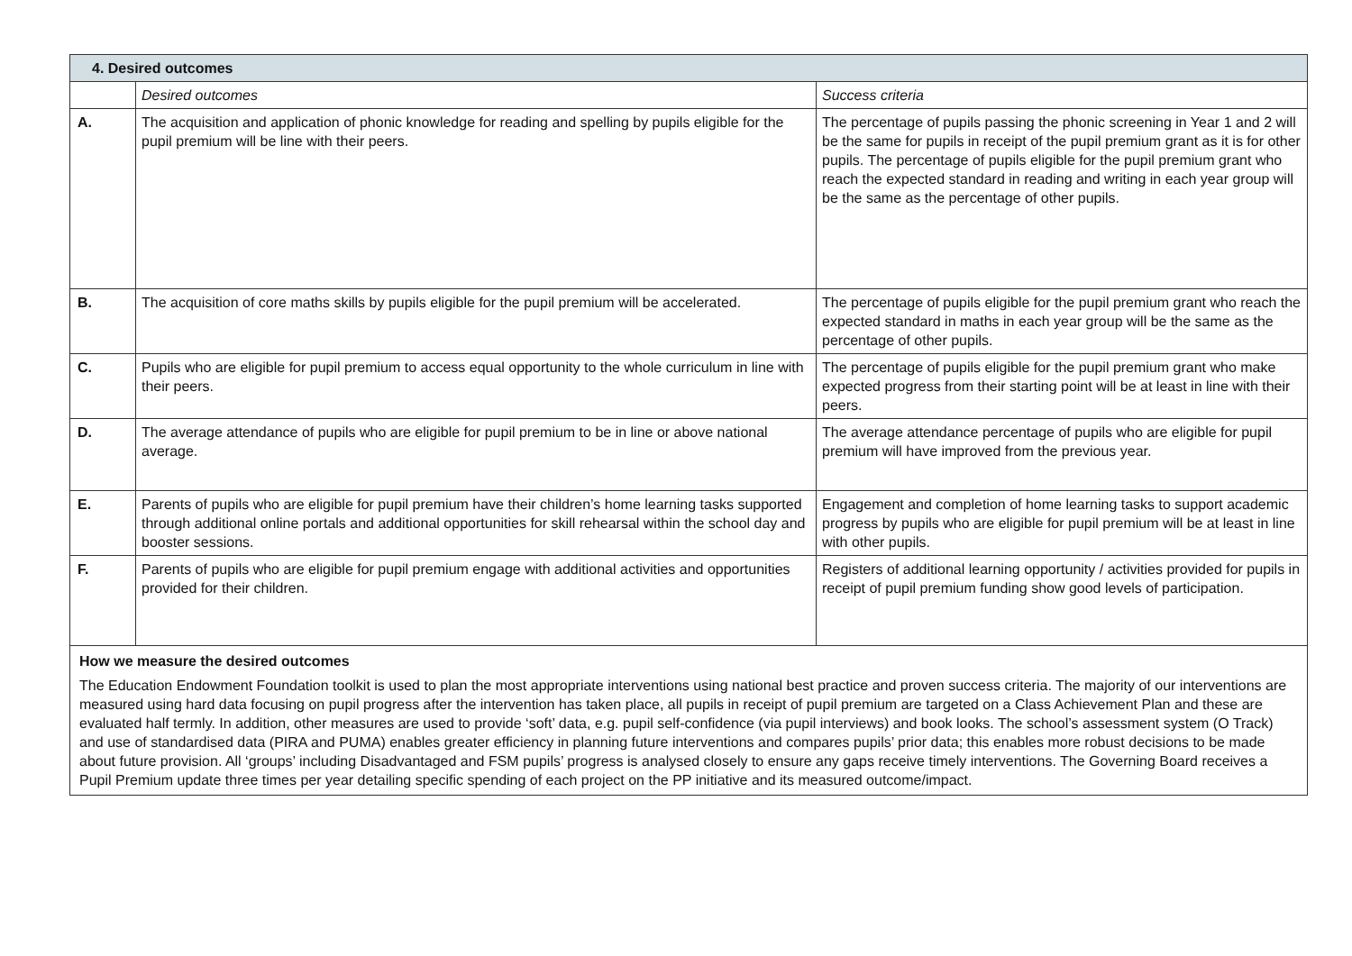| 4. Desired outcomes | | |
| | Desired outcomes | Success criteria |
| A. | The acquisition and application of phonic knowledge for reading and spelling by pupils eligible for the pupil premium will be line with their peers. | The percentage of pupils passing the phonic screening in Year 1 and 2 will be the same for pupils in receipt of the pupil premium grant as it is for other pupils. The percentage of pupils eligible for the pupil premium grant who reach the expected standard in reading and writing in each year group will be the same as the percentage of other pupils. |
| B. | The acquisition of core maths skills by pupils eligible for the pupil premium will be accelerated. | The percentage of pupils eligible for the pupil premium grant who reach the expected standard in maths in each year group will be the same as the percentage of other pupils. |
| C. | Pupils who are eligible for pupil premium to access equal opportunity to the whole curriculum in line with their peers. | The percentage of pupils eligible for the pupil premium grant who make expected progress from their starting point will be at least in line with their peers. |
| D. | The average attendance of pupils who are eligible for pupil premium to be in line or above national average. | The average attendance percentage of pupils who are eligible for pupil premium will have improved from the previous year. |
| E. | Parents of pupils who are eligible for pupil premium have their children’s home learning tasks supported through additional online portals and additional opportunities for skill rehearsal within the school day and booster sessions. | Engagement and completion of home learning tasks to support academic progress by pupils who are eligible for pupil premium will be at least in line with other pupils. |
| F. | Parents of pupils who are eligible for pupil premium engage with additional activities and opportunities provided for their children. | Registers of additional learning opportunity / activities provided for pupils in receipt of pupil premium funding show good levels of participation. |
| How we measure the desired outcomes The Education Endowment Foundation toolkit is used to plan the most appropriate interventions using national best practice and proven success criteria. The majority of our interventions are measured using hard data focusing on pupil progress after the intervention has taken place, all pupils in receipt of pupil premium are targeted on a Class Achievement Plan and these are evaluated half termly. In addition, other measures are used to provide ‘soft’ data, e.g. pupil self-confidence (via pupil interviews) and book looks. The school’s assessment system (O Track) and use of standardised data (PIRA and PUMA) enables greater efficiency in planning future interventions and compares pupils’ prior data; this enables more robust decisions to be made about future provision. All ‘groups’ including Disadvantaged and FSM pupils’ progress is analysed closely to ensure any gaps receive timely interventions. The Governing Board receives a Pupil Premium update three times per year detailing specific spending of each project on the PP initiative and its measured outcome/impact. | | |